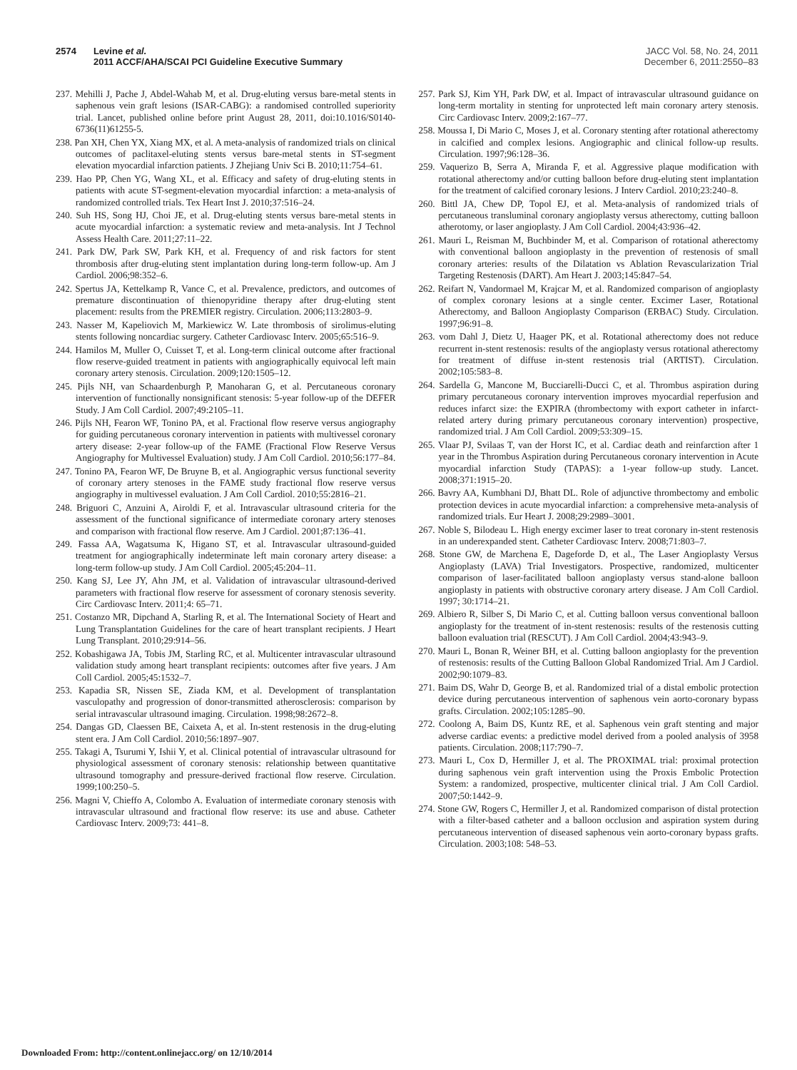2574 Levine et al.
2011 ACCF/AHA/SCAI PCI Guideline Executive Summary
JACC Vol. 58, No. 24, 2011
December 6, 2011:2550–83
237. Mehilli J, Pache J, Abdel-Wahab M, et al. Drug-eluting versus bare-metal stents in saphenous vein graft lesions (ISAR-CABG): a randomised controlled superiority trial. Lancet, published online before print August 28, 2011, doi:10.1016/S0140-6736(11)61255-5.
238. Pan XH, Chen YX, Xiang MX, et al. A meta-analysis of randomized trials on clinical outcomes of paclitaxel-eluting stents versus bare-metal stents in ST-segment elevation myocardial infarction patients. J Zhejiang Univ Sci B. 2010;11:754–61.
239. Hao PP, Chen YG, Wang XL, et al. Efficacy and safety of drug-eluting stents in patients with acute ST-segment-elevation myocardial infarction: a meta-analysis of randomized controlled trials. Tex Heart Inst J. 2010;37:516–24.
240. Suh HS, Song HJ, Choi JE, et al. Drug-eluting stents versus bare-metal stents in acute myocardial infarction: a systematic review and meta-analysis. Int J Technol Assess Health Care. 2011;27:11–22.
241. Park DW, Park SW, Park KH, et al. Frequency of and risk factors for stent thrombosis after drug-eluting stent implantation during long-term follow-up. Am J Cardiol. 2006;98:352–6.
242. Spertus JA, Kettelkamp R, Vance C, et al. Prevalence, predictors, and outcomes of premature discontinuation of thienopyridine therapy after drug-eluting stent placement: results from the PREMIER registry. Circulation. 2006;113:2803–9.
243. Nasser M, Kapeliovich M, Markiewicz W. Late thrombosis of sirolimus-eluting stents following noncardiac surgery. Catheter Cardiovasc Interv. 2005;65:516–9.
244. Hamilos M, Muller O, Cuisset T, et al. Long-term clinical outcome after fractional flow reserve-guided treatment in patients with angiographically equivocal left main coronary artery stenosis. Circulation. 2009;120:1505–12.
245. Pijls NH, van Schaardenburgh P, Manoharan G, et al. Percutaneous coronary intervention of functionally nonsignificant stenosis: 5-year follow-up of the DEFER Study. J Am Coll Cardiol. 2007;49:2105–11.
246. Pijls NH, Fearon WF, Tonino PA, et al. Fractional flow reserve versus angiography for guiding percutaneous coronary intervention in patients with multivessel coronary artery disease: 2-year follow-up of the FAME (Fractional Flow Reserve Versus Angiography for Multivessel Evaluation) study. J Am Coll Cardiol. 2010;56:177–84.
247. Tonino PA, Fearon WF, De Bruyne B, et al. Angiographic versus functional severity of coronary artery stenoses in the FAME study fractional flow reserve versus angiography in multivessel evaluation. J Am Coll Cardiol. 2010;55:2816–21.
248. Briguori C, Anzuini A, Airoldi F, et al. Intravascular ultrasound criteria for the assessment of the functional significance of intermediate coronary artery stenoses and comparison with fractional flow reserve. Am J Cardiol. 2001;87:136–41.
249. Fassa AA, Wagatsuma K, Higano ST, et al. Intravascular ultrasound-guided treatment for angiographically indeterminate left main coronary artery disease: a long-term follow-up study. J Am Coll Cardiol. 2005;45:204–11.
250. Kang SJ, Lee JY, Ahn JM, et al. Validation of intravascular ultrasound-derived parameters with fractional flow reserve for assessment of coronary stenosis severity. Circ Cardiovasc Interv. 2011;4: 65–71.
251. Costanzo MR, Dipchand A, Starling R, et al. The International Society of Heart and Lung Transplantation Guidelines for the care of heart transplant recipients. J Heart Lung Transplant. 2010;29:914–56.
252. Kobashigawa JA, Tobis JM, Starling RC, et al. Multicenter intravascular ultrasound validation study among heart transplant recipients: outcomes after five years. J Am Coll Cardiol. 2005;45:1532–7.
253. Kapadia SR, Nissen SE, Ziada KM, et al. Development of transplantation vasculopathy and progression of donor-transmitted atherosclerosis: comparison by serial intravascular ultrasound imaging. Circulation. 1998;98:2672–8.
254. Dangas GD, Claessen BE, Caixeta A, et al. In-stent restenosis in the drug-eluting stent era. J Am Coll Cardiol. 2010;56:1897–907.
255. Takagi A, Tsurumi Y, Ishii Y, et al. Clinical potential of intravascular ultrasound for physiological assessment of coronary stenosis: relationship between quantitative ultrasound tomography and pressure-derived fractional flow reserve. Circulation. 1999;100:250–5.
256. Magni V, Chieffo A, Colombo A. Evaluation of intermediate coronary stenosis with intravascular ultrasound and fractional flow reserve: its use and abuse. Catheter Cardiovasc Interv. 2009;73: 441–8.
257. Park SJ, Kim YH, Park DW, et al. Impact of intravascular ultrasound guidance on long-term mortality in stenting for unprotected left main coronary artery stenosis. Circ Cardiovasc Interv. 2009;2:167–77.
258. Moussa I, Di Mario C, Moses J, et al. Coronary stenting after rotational atherectomy in calcified and complex lesions. Angiographic and clinical follow-up results. Circulation. 1997;96:128–36.
259. Vaquerizo B, Serra A, Miranda F, et al. Aggressive plaque modification with rotational atherectomy and/or cutting balloon before drug-eluting stent implantation for the treatment of calcified coronary lesions. J Interv Cardiol. 2010;23:240–8.
260. Bittl JA, Chew DP, Topol EJ, et al. Meta-analysis of randomized trials of percutaneous transluminal coronary angioplasty versus atherectomy, cutting balloon atherotomy, or laser angioplasty. J Am Coll Cardiol. 2004;43:936–42.
261. Mauri L, Reisman M, Buchbinder M, et al. Comparison of rotational atherectomy with conventional balloon angioplasty in the prevention of restenosis of small coronary arteries: results of the Dilatation vs Ablation Revascularization Trial Targeting Restenosis (DART). Am Heart J. 2003;145:847–54.
262. Reifart N, Vandormael M, Krajcar M, et al. Randomized comparison of angioplasty of complex coronary lesions at a single center. Excimer Laser, Rotational Atherectomy, and Balloon Angioplasty Comparison (ERBAC) Study. Circulation. 1997;96:91–8.
263. vom Dahl J, Dietz U, Haager PK, et al. Rotational atherectomy does not reduce recurrent in-stent restenosis: results of the angioplasty versus rotational atherectomy for treatment of diffuse in-stent restenosis trial (ARTIST). Circulation. 2002;105:583–8.
264. Sardella G, Mancone M, Bucciarelli-Ducci C, et al. Thrombus aspiration during primary percutaneous coronary intervention improves myocardial reperfusion and reduces infarct size: the EXPIRA (thrombectomy with export catheter in infarct-related artery during primary percutaneous coronary intervention) prospective, randomized trial. J Am Coll Cardiol. 2009;53:309–15.
265. Vlaar PJ, Svilaas T, van der Horst IC, et al. Cardiac death and reinfarction after 1 year in the Thrombus Aspiration during Percutaneous coronary intervention in Acute myocardial infarction Study (TAPAS): a 1-year follow-up study. Lancet. 2008;371:1915–20.
266. Bavry AA, Kumbhani DJ, Bhatt DL. Role of adjunctive thrombectomy and embolic protection devices in acute myocardial infarction: a comprehensive meta-analysis of randomized trials. Eur Heart J. 2008;29:2989–3001.
267. Noble S, Bilodeau L. High energy excimer laser to treat coronary in-stent restenosis in an underexpanded stent. Catheter Cardiovasc Interv. 2008;71:803–7.
268. Stone GW, de Marchena E, Dageforde D, et al., The Laser Angioplasty Versus Angioplasty (LAVA) Trial Investigators. Prospective, randomized, multicenter comparison of laser-facilitated balloon angioplasty versus stand-alone balloon angioplasty in patients with obstructive coronary artery disease. J Am Coll Cardiol. 1997; 30:1714–21.
269. Albiero R, Silber S, Di Mario C, et al. Cutting balloon versus conventional balloon angioplasty for the treatment of in-stent restenosis: results of the restenosis cutting balloon evaluation trial (RESCUT). J Am Coll Cardiol. 2004;43:943–9.
270. Mauri L, Bonan R, Weiner BH, et al. Cutting balloon angioplasty for the prevention of restenosis: results of the Cutting Balloon Global Randomized Trial. Am J Cardiol. 2002;90:1079–83.
271. Baim DS, Wahr D, George B, et al. Randomized trial of a distal embolic protection device during percutaneous intervention of saphenous vein aorto-coronary bypass grafts. Circulation. 2002;105:1285–90.
272. Coolong A, Baim DS, Kuntz RE, et al. Saphenous vein graft stenting and major adverse cardiac events: a predictive model derived from a pooled analysis of 3958 patients. Circulation. 2008;117:790–7.
273. Mauri L, Cox D, Hermiller J, et al. The PROXIMAL trial: proximal protection during saphenous vein graft intervention using the Proxis Embolic Protection System: a randomized, prospective, multicenter clinical trial. J Am Coll Cardiol. 2007;50:1442–9.
274. Stone GW, Rogers C, Hermiller J, et al. Randomized comparison of distal protection with a filter-based catheter and a balloon occlusion and aspiration system during percutaneous intervention of diseased saphenous vein aorto-coronary bypass grafts. Circulation. 2003;108: 548–53.
Downloaded From: http://content.onlinejacc.org/ on 12/10/2014